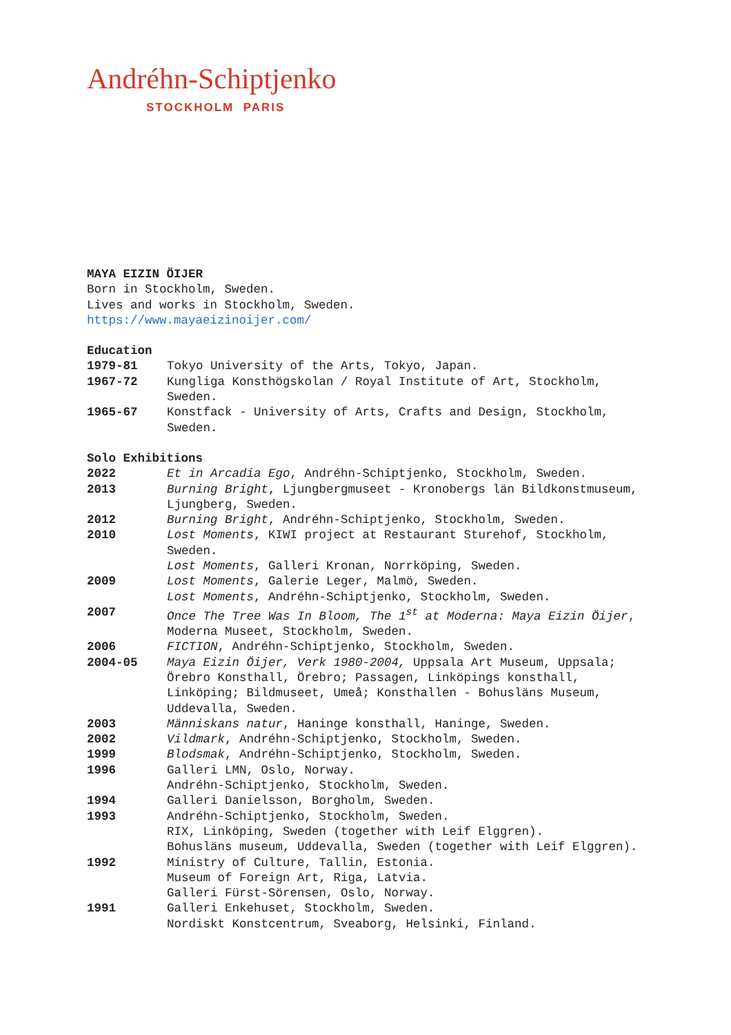Andréhn-Schiptjenko
STOCKHOLM PARIS
MAYA EIZIN ÖIJER
Born in Stockholm, Sweden.
Lives and works in Stockholm, Sweden.
https://www.mayaeizinoijer.com/
Education
1979-81 Tokyo University of the Arts, Tokyo, Japan.
1967-72 Kungliga Konsthögskolan / Royal Institute of Art, Stockholm, Sweden.
1965-67 Konstfack - University of Arts, Crafts and Design, Stockholm, Sweden.
Solo Exhibitions
2022 Et in Arcadia Ego, Andréhn-Schiptjenko, Stockholm, Sweden.
2013 Burning Bright, Ljungbergmuseet - Kronobergs län Bildkonstmuseum, Ljungberg, Sweden.
2012 Burning Bright, Andréhn-Schiptjenko, Stockholm, Sweden.
2010 Lost Moments, KIWI project at Restaurant Sturehof, Stockholm, Sweden.
Lost Moments, Galleri Kronan, Norrköping, Sweden.
2009 Lost Moments, Galerie Leger, Malmö, Sweden.
Lost Moments, Andréhn-Schiptjenko, Stockholm, Sweden.
2007 Once The Tree Was In Bloom, The 1<sup>st</sup> at Moderna: Maya Eizin Öijer, Moderna Museet, Stockholm, Sweden.
2006 FICTION, Andréhn-Schiptjenko, Stockholm, Sweden.
2004-05 Maya Eizin Öijer, Verk 1980-2004, Uppsala Art Museum, Uppsala; Örebro Konsthall, Örebro; Passagen, Linköpings konsthall, Linköping; Bildmuseet, Umeå; Konsthallen - Bohusläns Museum, Uddevalla, Sweden.
2003 Människans natur, Haninge konsthall, Haninge, Sweden.
2002 Vildmark, Andréhn-Schiptjenko, Stockholm, Sweden.
1999 Blodsmak, Andréhn-Schiptjenko, Stockholm, Sweden.
1996 Galleri LMN, Oslo, Norway.
Andréhn-Schiptjenko, Stockholm, Sweden.
1994 Galleri Danielsson, Borgholm, Sweden.
1993 Andréhn-Schiptjenko, Stockholm, Sweden.
RIX, Linköping, Sweden (together with Leif Elggren).
Bohusläns museum, Uddevalla, Sweden (together with Leif Elggren).
1992 Ministry of Culture, Tallin, Estonia.
Museum of Foreign Art, Riga, Latvia.
Galleri Fürst-Sörensen, Oslo, Norway.
1991 Galleri Enkehuset, Stockholm, Sweden.
Nordiskt Konstcentrum, Sveaborg, Helsinki, Finland.